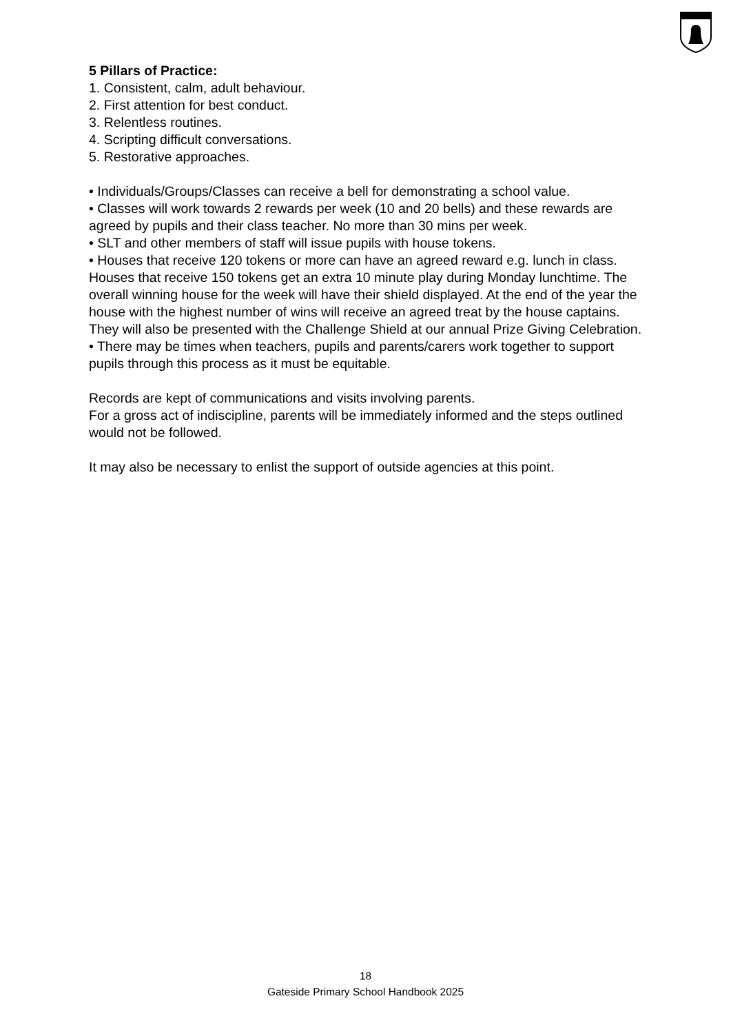5 Pillars of Practice:
1. Consistent, calm, adult behaviour.
2. First attention for best conduct.
3. Relentless routines.
4. Scripting difficult conversations.
5. Restorative approaches.
• Individuals/Groups/Classes can receive a bell for demonstrating a school value.
• Classes will work towards 2 rewards per week (10 and 20 bells) and these rewards are agreed by pupils and their class teacher. No more than 30 mins per week.
• SLT and other members of staff will issue pupils with house tokens.
• Houses that receive 120 tokens or more can have an agreed reward e.g. lunch in class. Houses that receive 150 tokens get an extra 10 minute play during Monday lunchtime. The overall winning house for the week will have their shield displayed. At the end of the year the house with the highest number of wins will receive an agreed treat by the house captains. They will also be presented with the Challenge Shield at our annual Prize Giving Celebration.
• There may be times when teachers, pupils and parents/carers work together to support pupils through this process as it must be equitable.
Records are kept of communications and visits involving parents.
For a gross act of indiscipline, parents will be immediately informed and the steps outlined would not be followed.
It may also be necessary to enlist the support of outside agencies at this point.
18
Gateside Primary School Handbook 2025